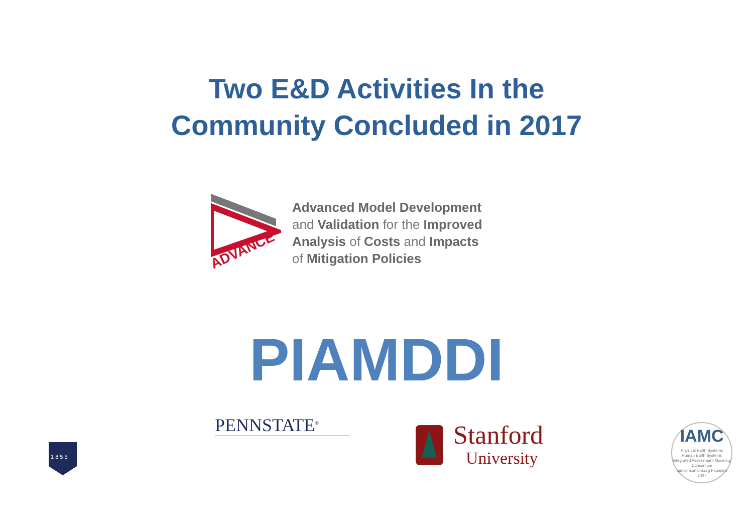Two E&D Activities In the
Community Concluded in 2017
ADVANCE
Advanced Model Development
and Validation for the Improved
Analysis of Costs and Impacts
of Mitigation Policies
PIAMDDI
PENNSTATE<sup>®</sup>
1 8 5 5
Stanford
University
IAMC
Physical Earth Systems
Human Earth Systems
Integrated Assessment Modeling Consortium
iamconsortium.org Founded 2007